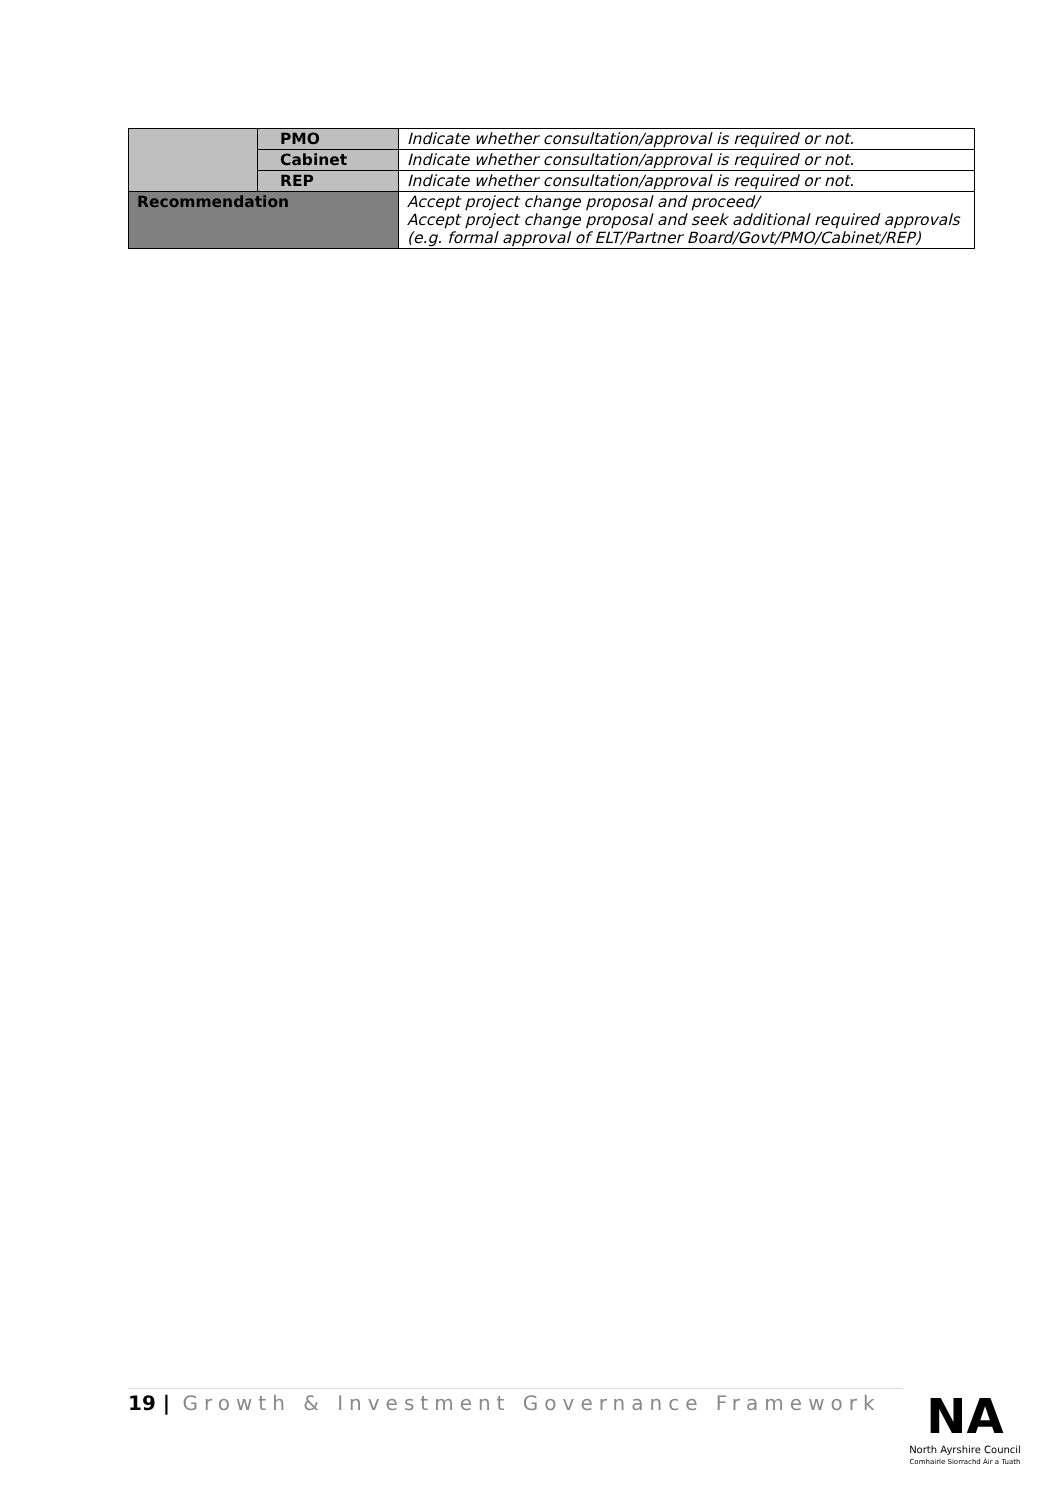| | PMO | Indicate whether consultation/approval is required or not. |
| | Cabinet | Indicate whether consultation/approval is required or not. |
| | REP | Indicate whether consultation/approval is required or not. |
| Recommendation | | Accept project change proposal and proceed/ Accept project change proposal and seek additional required approvals (e.g. formal approval of ELT/Partner Board/Govt/PMO/Cabinet/REP) |
19 | Growth & Investment Governance Framework
NA
North Ayrshire Council
Comhairle Siorrachd Àir a Tuath